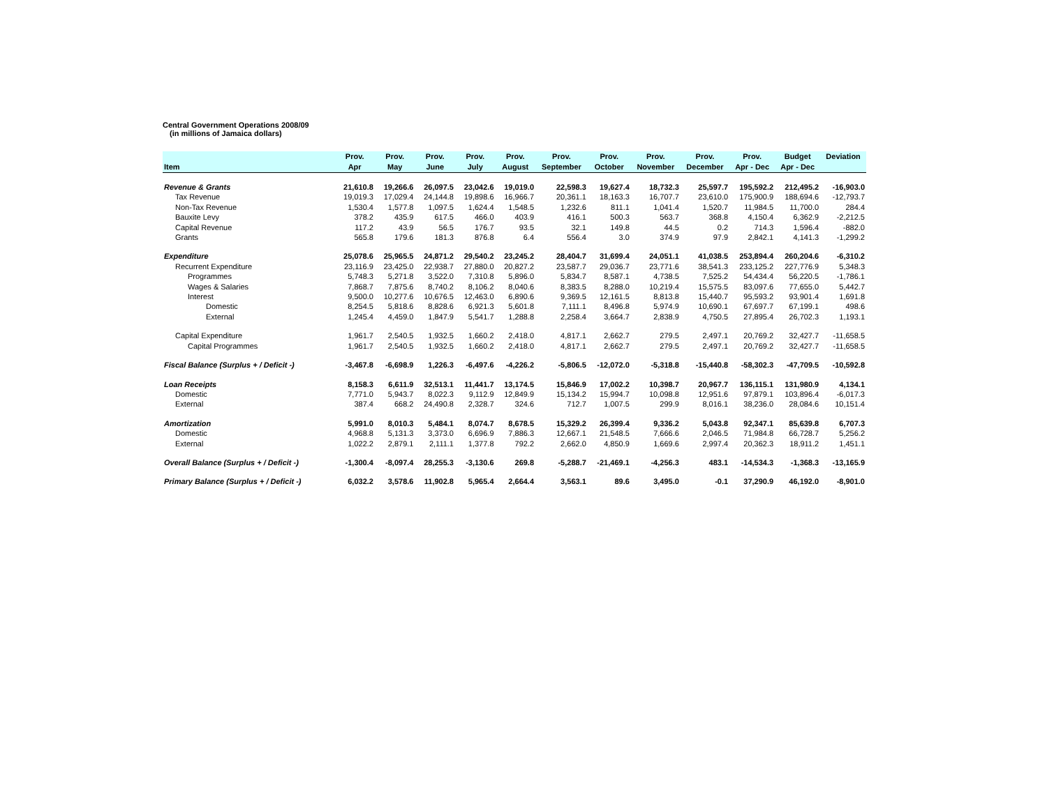Central Government Operations 2008/09
(in millions of Jamaica dollars)
| | Prov. | Prov. | Prov. | Prov. | Prov. | Prov. | Prov. | Prov. | Prov. | Prov. | Budget | Deviation |
| --- | --- | --- | --- | --- | --- | --- | --- | --- | --- | --- | --- | --- |
| Item | Apr | May | June | July | August | September | October | November | December | Apr - Dec | Apr - Dec | |
| Revenue & Grants | 21,610.8 | 19,266.6 | 26,097.5 | 23,042.6 | 19,019.0 | 22,598.3 | 19,627.4 | 18,732.3 | 25,597.7 | 195,592.2 | 212,495.2 | -16,903.0 |
| Tax Revenue | 19,019.3 | 17,029.4 | 24,144.8 | 19,898.6 | 16,966.7 | 20,361.1 | 18,163.3 | 16,707.7 | 23,610.0 | 175,900.9 | 188,694.6 | -12,793.7 |
| Non-Tax Revenue | 1,530.4 | 1,577.8 | 1,097.5 | 1,624.4 | 1,548.5 | 1,232.6 | 811.1 | 1,041.4 | 1,520.7 | 11,984.5 | 11,700.0 | 284.4 |
| Bauxite Levy | 378.2 | 435.9 | 617.5 | 466.0 | 403.9 | 416.1 | 500.3 | 563.7 | 368.8 | 4,150.4 | 6,362.9 | -2,212.5 |
| Capital Revenue | 117.2 | 43.9 | 56.5 | 176.7 | 93.5 | 32.1 | 149.8 | 44.5 | 0.2 | 714.3 | 1,596.4 | -882.0 |
| Grants | 565.8 | 179.6 | 181.3 | 876.8 | 6.4 | 556.4 | 3.0 | 374.9 | 97.9 | 2,842.1 | 4,141.3 | -1,299.2 |
| Expenditure | 25,078.6 | 25,965.5 | 24,871.2 | 29,540.2 | 23,245.2 | 28,404.7 | 31,699.4 | 24,051.1 | 41,038.5 | 253,894.4 | 260,204.6 | -6,310.2 |
| Recurrent Expenditure | 23,116.9 | 23,425.0 | 22,938.7 | 27,880.0 | 20,827.2 | 23,587.7 | 29,036.7 | 23,771.6 | 38,541.3 | 233,125.2 | 227,776.9 | 5,348.3 |
| Programmes | 5,748.3 | 5,271.8 | 3,522.0 | 7,310.8 | 5,896.0 | 5,834.7 | 8,587.1 | 4,738.5 | 7,525.2 | 54,434.4 | 56,220.5 | -1,786.1 |
| Wages & Salaries | 7,868.7 | 7,875.6 | 8,740.2 | 8,106.2 | 8,040.6 | 8,383.5 | 8,288.0 | 10,219.4 | 15,575.5 | 83,097.6 | 77,655.0 | 5,442.7 |
| Interest | 9,500.0 | 10,277.6 | 10,676.5 | 12,463.0 | 6,890.6 | 9,369.5 | 12,161.5 | 8,813.8 | 15,440.7 | 95,593.2 | 93,901.4 | 1,691.8 |
| Domestic | 8,254.5 | 5,818.6 | 8,828.6 | 6,921.3 | 5,601.8 | 7,111.1 | 8,496.8 | 5,974.9 | 10,690.1 | 67,697.7 | 67,199.1 | 498.6 |
| External | 1,245.4 | 4,459.0 | 1,847.9 | 5,541.7 | 1,288.8 | 2,258.4 | 3,664.7 | 2,838.9 | 4,750.5 | 27,895.4 | 26,702.3 | 1,193.1 |
| Capital Expenditure | 1,961.7 | 2,540.5 | 1,932.5 | 1,660.2 | 2,418.0 | 4,817.1 | 2,662.7 | 279.5 | 2,497.1 | 20,769.2 | 32,427.7 | -11,658.5 |
| Capital Programmes | 1,961.7 | 2,540.5 | 1,932.5 | 1,660.2 | 2,418.0 | 4,817.1 | 2,662.7 | 279.5 | 2,497.1 | 20,769.2 | 32,427.7 | -11,658.5 |
| Fiscal Balance (Surplus + / Deficit -) | -3,467.8 | -6,698.9 | 1,226.3 | -6,497.6 | -4,226.2 | -5,806.5 | -12,072.0 | -5,318.8 | -15,440.8 | -58,302.3 | -47,709.5 | -10,592.8 |
| Loan Receipts | 8,158.3 | 6,611.9 | 32,513.1 | 11,441.7 | 13,174.5 | 15,846.9 | 17,002.2 | 10,398.7 | 20,967.7 | 136,115.1 | 131,980.9 | 4,134.1 |
| Domestic | 7,771.0 | 5,943.7 | 8,022.3 | 9,112.9 | 12,849.9 | 15,134.2 | 15,994.7 | 10,098.8 | 12,951.6 | 97,879.1 | 103,896.4 | -6,017.3 |
| External | 387.4 | 668.2 | 24,490.8 | 2,328.7 | 324.6 | 712.7 | 1,007.5 | 299.9 | 8,016.1 | 38,236.0 | 28,084.6 | 10,151.4 |
| Amortization | 5,991.0 | 8,010.3 | 5,484.1 | 8,074.7 | 8,678.5 | 15,329.2 | 26,399.4 | 9,336.2 | 5,043.8 | 92,347.1 | 85,639.8 | 6,707.3 |
| Domestic | 4,968.8 | 5,131.3 | 3,373.0 | 6,696.9 | 7,886.3 | 12,667.1 | 21,548.5 | 7,666.6 | 2,046.5 | 71,984.8 | 66,728.7 | 5,256.2 |
| External | 1,022.2 | 2,879.1 | 2,111.1 | 1,377.8 | 792.2 | 2,662.0 | 4,850.9 | 1,669.6 | 2,997.4 | 20,362.3 | 18,911.2 | 1,451.1 |
| Overall Balance (Surplus + / Deficit -) | -1,300.4 | -8,097.4 | 28,255.3 | -3,130.6 | 269.8 | -5,288.7 | -21,469.1 | -4,256.3 | 483.1 | -14,534.3 | -1,368.3 | -13,165.9 |
| Primary Balance (Surplus + / Deficit -) | 6,032.2 | 3,578.6 | 11,902.8 | 5,965.4 | 2,664.4 | 3,563.1 | 89.6 | 3,495.0 | -0.1 | 37,290.9 | 46,192.0 | -8,901.0 |